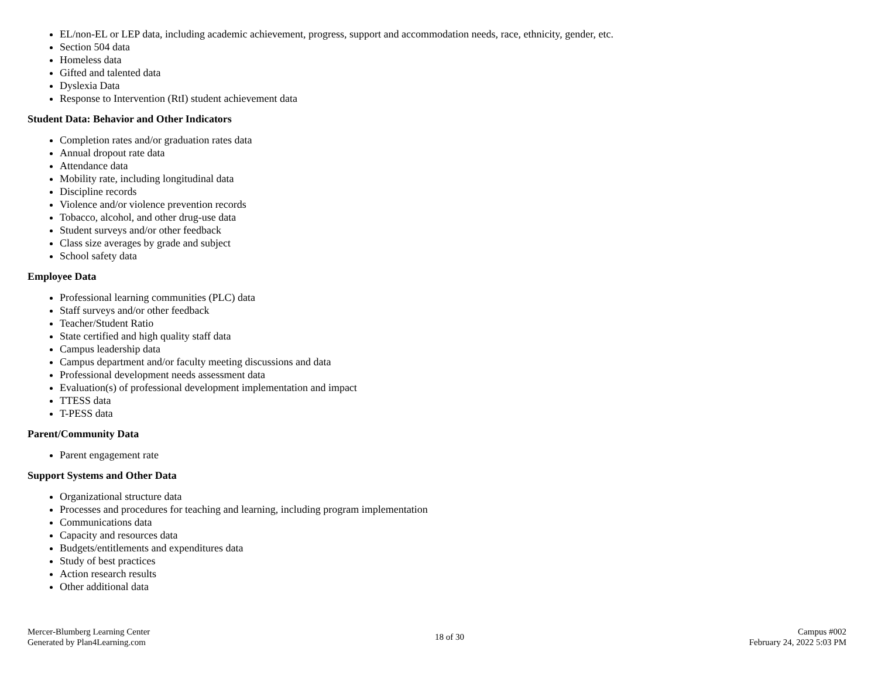EL/non-EL or LEP data, including academic achievement, progress, support and accommodation needs, race, ethnicity, gender, etc.
Section 504 data
Homeless data
Gifted and talented data
Dyslexia Data
Response to Intervention (RtI) student achievement data
Student Data: Behavior and Other Indicators
Completion rates and/or graduation rates data
Annual dropout rate data
Attendance data
Mobility rate, including longitudinal data
Discipline records
Violence and/or violence prevention records
Tobacco, alcohol, and other drug-use data
Student surveys and/or other feedback
Class size averages by grade and subject
School safety data
Employee Data
Professional learning communities (PLC) data
Staff surveys and/or other feedback
Teacher/Student Ratio
State certified and high quality staff data
Campus leadership data
Campus department and/or faculty meeting discussions and data
Professional development needs assessment data
Evaluation(s) of professional development implementation and impact
TTESS data
T-PESS data
Parent/Community Data
Parent engagement rate
Support Systems and Other Data
Organizational structure data
Processes and procedures for teaching and learning, including program implementation
Communications data
Capacity and resources data
Budgets/entitlements and expenditures data
Study of best practices
Action research results
Other additional data
Mercer-Blumberg Learning Center
Generated by Plan4Learning.com
18 of 30
Campus #002
February 24, 2022 5:03 PM